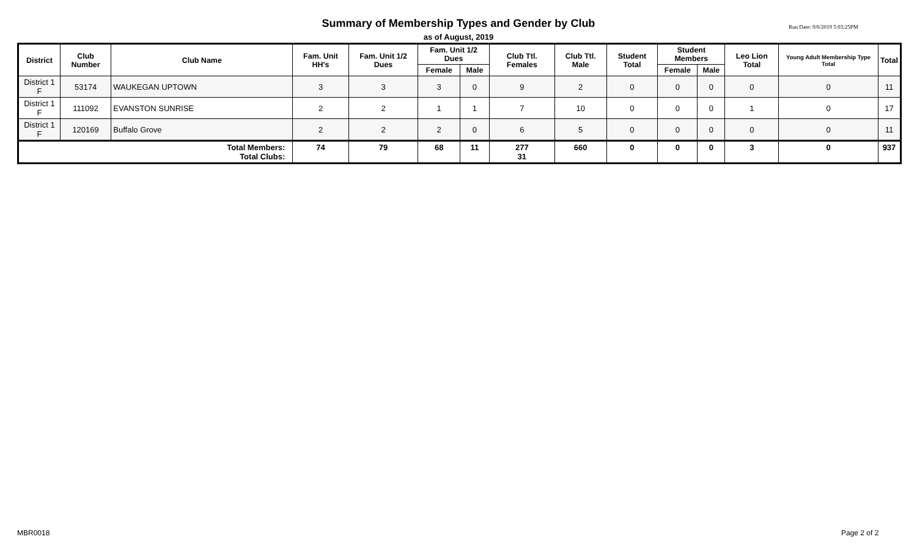Summary of Membership Types and Gender by Club
as of August, 2019
Run Date: 9/6/2019 5:03:25PM
| District | Club Number | Club Name | Fam. Unit HH's | Fam. Unit 1/2 Dues | Fam. Unit 1/2 Dues | | Club Ttl. Females | Club Ttl. Male | Student Total | Student Members | | Leo Lion Total | Young Adult Membership Type Total | Total |
| --- | --- | --- | --- | --- | --- | --- | --- | --- | --- | --- | --- | --- | --- | --- |
| | | | | | Female | Male | | | | Female | Male | | | |
| District 1 F | 53174 | WAUKEGAN UPTOWN | 3 | 3 | 3 | 0 | 9 | 2 | 0 | 0 | 0 | 0 | 0 | 11 |
| District 1 F | 111092 | EVANSTON SUNRISE | 2 | 2 | 1 | 1 | 7 | 10 | 0 | 0 | 0 | 1 | 0 | 17 |
| District 1 F | 120169 | Buffalo Grove | 2 | 2 | 2 | 0 | 6 | 5 | 0 | 0 | 0 | 0 | 0 | 11 |
| Total Members: Total Clubs: | | | 74 | 79 | 68 | 11 | 277 31 | 660 | 0 | 0 | 0 | 3 | 0 | 937 |
MBR0018 Page 2 of 2